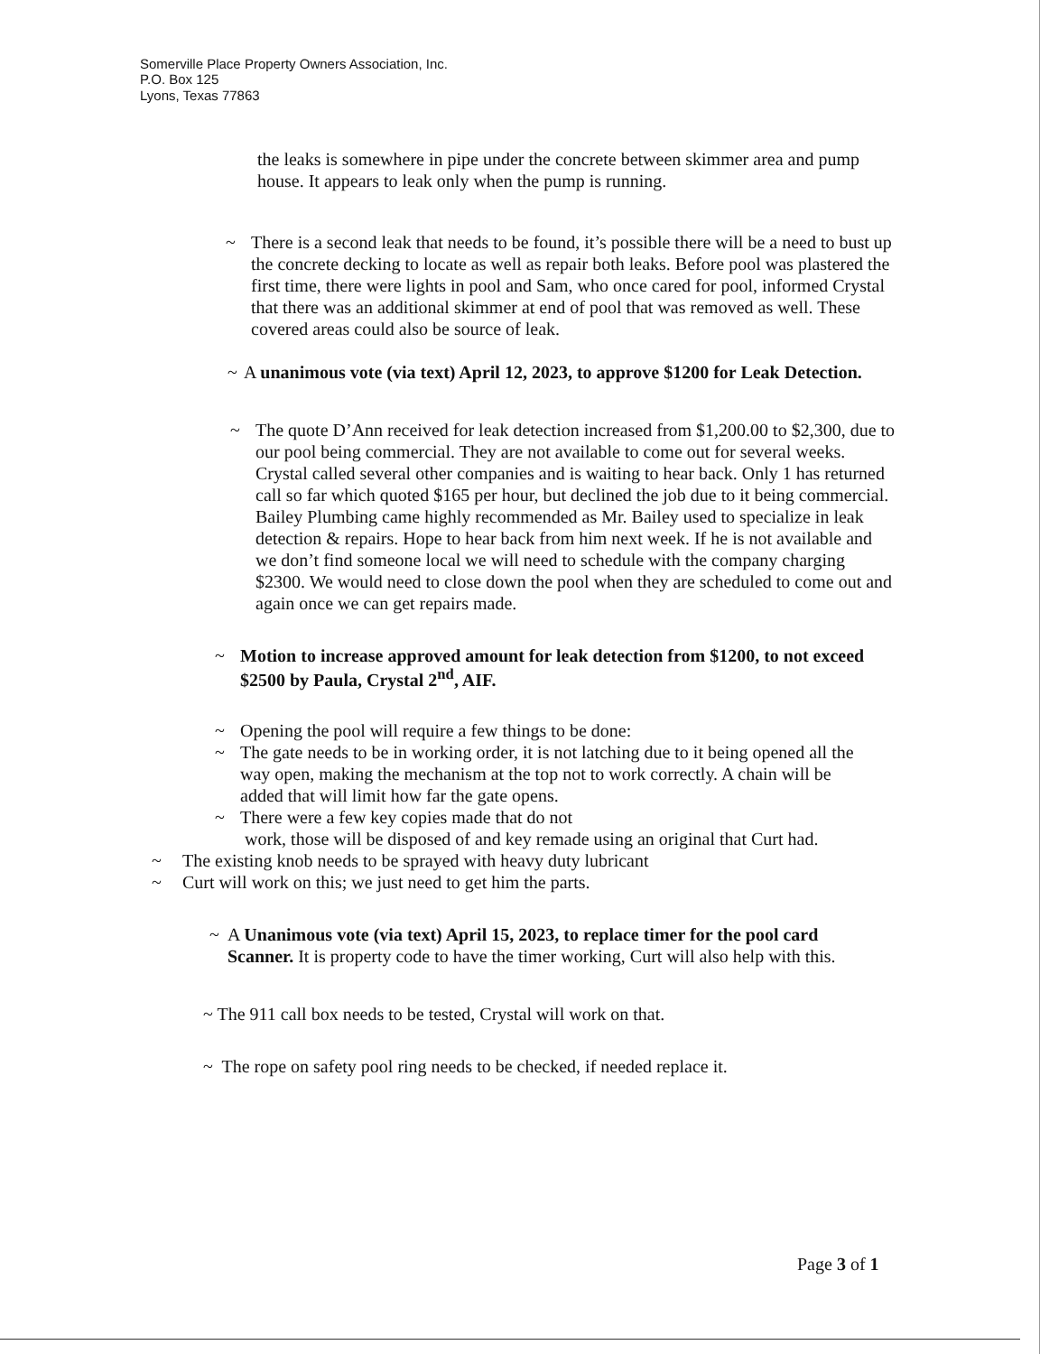Somerville Place Property Owners Association, Inc.
P.O. Box 125
Lyons, Texas 77863
the leaks is somewhere in pipe under the concrete between skimmer area and pump house. It appears to leak only when the pump is running.
~ There is a second leak that needs to be found, it’s possible there will be a need to bust up the concrete decking to locate as well as repair both leaks. Before pool was plastered the first time, there were lights in pool and Sam, who once cared for pool, informed Crystal that there was an additional skimmer at end of pool that was removed as well. These covered areas could also be source of leak.
~ A unanimous vote (via text) April 12, 2023, to approve $1200 for Leak Detection.
~ The quote D’Ann received for leak detection increased from $1,200.00 to $2,300, due to our pool being commercial. They are not available to come out for several weeks. Crystal called several other companies and is waiting to hear back. Only 1 has returned call so far which quoted $165 per hour, but declined the job due to it being commercial. Bailey Plumbing came highly recommended as Mr. Bailey used to specialize in leak detection & repairs. Hope to hear back from him next week. If he is not available and we don’t find someone local we will need to schedule with the company charging $2300. We would need to close down the pool when they are scheduled to come out and again once we can get repairs made.
~ Motion to increase approved amount for leak detection from $1200, to not exceed $2500 by Paula, Crystal 2<sup>nd</sup>, AIF.
~ Opening the pool will require a few things to be done:
~ The gate needs to be in working order, it is not latching due to it being opened all the way open, making the mechanism at the top not to work correctly. A chain will be added that will limit how far the gate opens.
~ There were a few key copies made that do not
work, those will be disposed of and key remade using an original that Curt had.
~ The existing knob needs to be sprayed with heavy duty lubricant
~ Curt will work on this; we just need to get him the parts.
~ A Unanimous vote (via text) April 15, 2023, to replace timer for the pool card Scanner. It is property code to have the timer working, Curt will also help with this.
~ The 911 call box needs to be tested, Crystal will work on that.
~ The rope on safety pool ring needs to be checked, if needed replace it.
Page 3 of 1